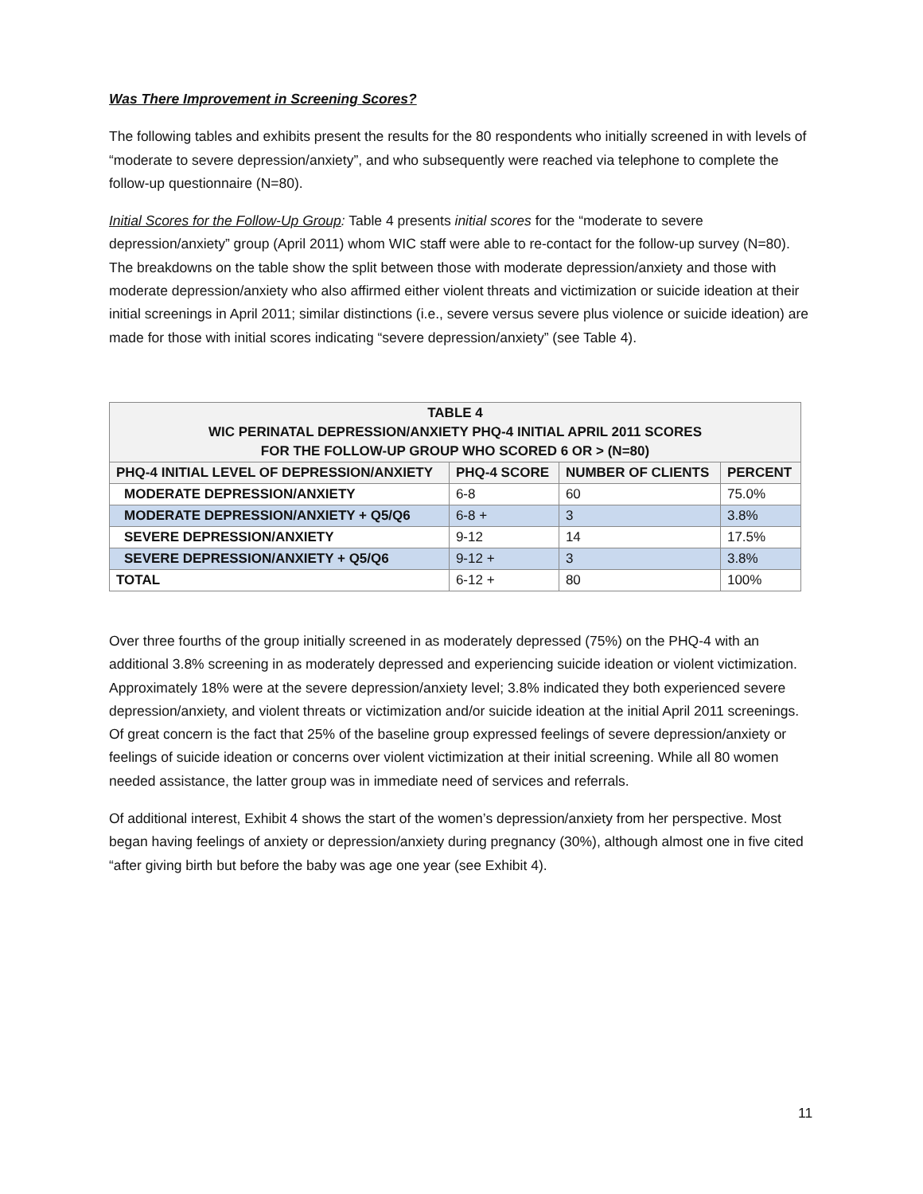Was There Improvement in Screening Scores?
The following tables and exhibits present the results for the 80 respondents who initially screened in with levels of “moderate to severe depression/anxiety”, and who subsequently were reached via telephone to complete the follow-up questionnaire (N=80).
Initial Scores for the Follow-Up Group: Table 4 presents initial scores for the “moderate to severe depression/anxiety” group (April 2011) whom WIC staff were able to re-contact for the follow-up survey (N=80). The breakdowns on the table show the split between those with moderate depression/anxiety and those with moderate depression/anxiety who also affirmed either violent threats and victimization or suicide ideation at their initial screenings in April 2011; similar distinctions (i.e., severe versus severe plus violence or suicide ideation) are made for those with initial scores indicating “severe depression/anxiety” (see Table 4).
| TABLE 4 WIC PERINATAL DEPRESSION/ANXIETY PHQ-4 INITIAL APRIL 2011 SCORES FOR THE FOLLOW-UP GROUP WHO SCORED 6 OR > (N=80) | | | |
| --- | --- | --- | --- |
| PHQ-4 INITIAL LEVEL OF DEPRESSION/ANXIETY | PHQ-4 SCORE | NUMBER OF CLIENTS | PERCENT |
| MODERATE DEPRESSION/ANXIETY | 6-8 | 60 | 75.0% |
| MODERATE DEPRESSION/ANXIETY + Q5/Q6 | 6-8 + | 3 | 3.8% |
| SEVERE DEPRESSION/ANXIETY | 9-12 | 14 | 17.5% |
| SEVERE DEPRESSION/ANXIETY + Q5/Q6 | 9-12 + | 3 | 3.8% |
| TOTAL | 6-12 + | 80 | 100% |
Over three fourths of the group initially screened in as moderately depressed (75%) on the PHQ-4 with an additional 3.8% screening in as moderately depressed and experiencing suicide ideation or violent victimization. Approximately 18% were at the severe depression/anxiety level; 3.8% indicated they both experienced severe depression/anxiety, and violent threats or victimization and/or suicide ideation at the initial April 2011 screenings. Of great concern is the fact that 25% of the baseline group expressed feelings of severe depression/anxiety or feelings of suicide ideation or concerns over violent victimization at their initial screening. While all 80 women needed assistance, the latter group was in immediate need of services and referrals.
Of additional interest, Exhibit 4 shows the start of the women’s depression/anxiety from her perspective. Most began having feelings of anxiety or depression/anxiety during pregnancy (30%), although almost one in five cited “after giving birth but before the baby was age one year (see Exhibit 4).
11